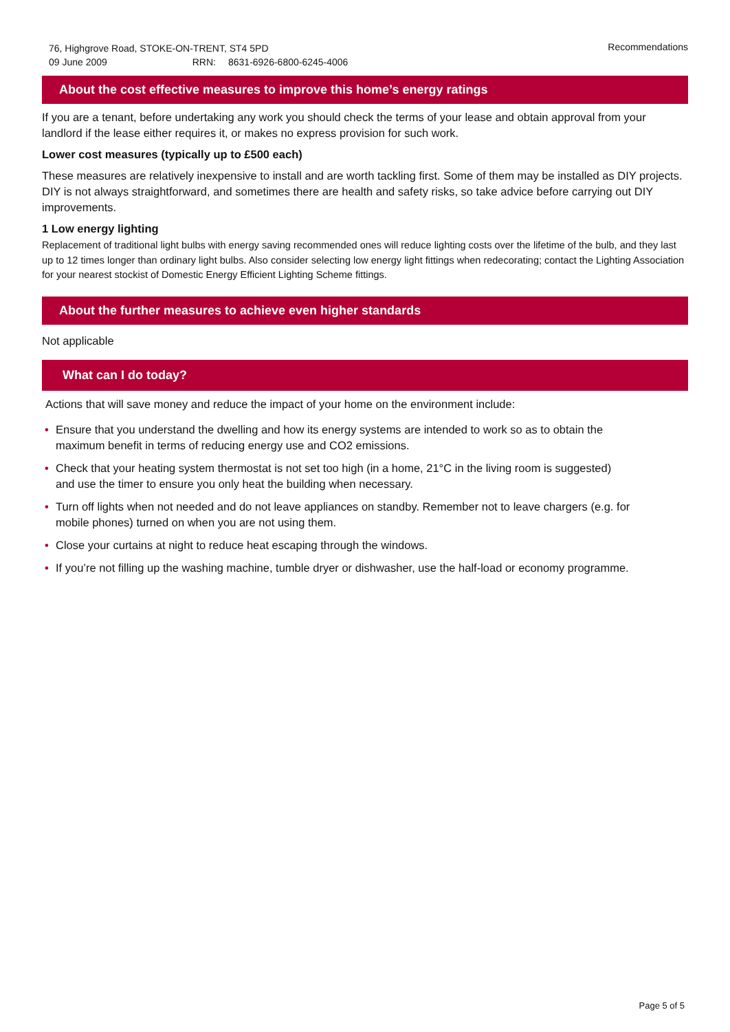76, Highgrove Road, STOKE-ON-TRENT, ST4 5PD
09 June 2009 RRN: 8631-6926-6800-6245-4006
Recommendations
About the cost effective measures to improve this home’s energy ratings
If you are a tenant, before undertaking any work you should check the terms of your lease and obtain approval from your landlord if the lease either requires it, or makes no express provision for such work.
Lower cost measures (typically up to £500 each)
These measures are relatively inexpensive to install and are worth tackling first. Some of them may be installed as DIY projects. DIY is not always straightforward, and sometimes there are health and safety risks, so take advice before carrying out DIY improvements.
1 Low energy lighting
Replacement of traditional light bulbs with energy saving recommended ones will reduce lighting costs over the lifetime of the bulb, and they last up to 12 times longer than ordinary light bulbs. Also consider selecting low energy light fittings when redecorating; contact the Lighting Association for your nearest stockist of Domestic Energy Efficient Lighting Scheme fittings.
About the further measures to achieve even higher standards
Not applicable
What can I do today?
Actions that will save money and reduce the impact of your home on the environment include:
• Ensure that you understand the dwelling and how its energy systems are intended to work so as to obtain the maximum benefit in terms of reducing energy use and CO2 emissions.
• Check that your heating system thermostat is not set too high (in a home, 21°C in the living room is suggested) and use the timer to ensure you only heat the building when necessary.
• Turn off lights when not needed and do not leave appliances on standby. Remember not to leave chargers (e.g. for mobile phones) turned on when you are not using them.
• Close your curtains at night to reduce heat escaping through the windows.
• If you’re not filling up the washing machine, tumble dryer or dishwasher, use the half-load or economy programme.
Page 5 of 5